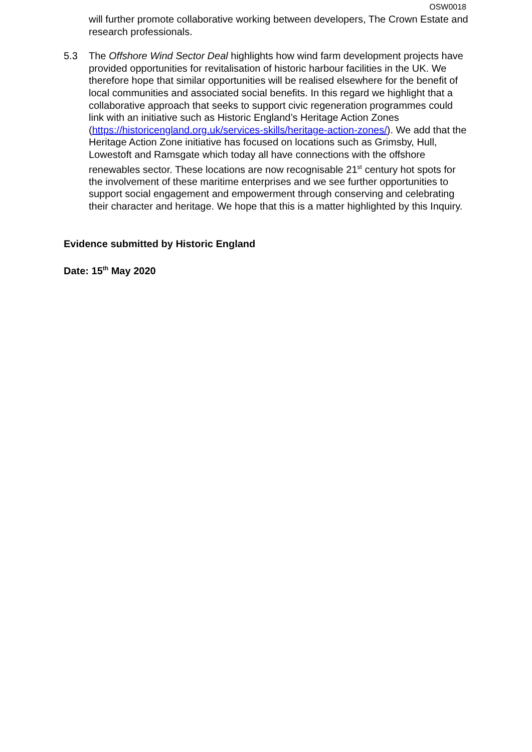OSW0018
will further promote collaborative working between developers, The Crown Estate and research professionals.
5.3 The Offshore Wind Sector Deal highlights how wind farm development projects have provided opportunities for revitalisation of historic harbour facilities in the UK. We therefore hope that similar opportunities will be realised elsewhere for the benefit of local communities and associated social benefits. In this regard we highlight that a collaborative approach that seeks to support civic regeneration programmes could link with an initiative such as Historic England’s Heritage Action Zones (https://historicengland.org.uk/services-skills/heritage-action-zones/). We add that the Heritage Action Zone initiative has focused on locations such as Grimsby, Hull, Lowestoft and Ramsgate which today all have connections with the offshore renewables sector. These locations are now recognisable 21<sup>st</sup> century hot spots for the involvement of these maritime enterprises and we see further opportunities to support social engagement and empowerment through conserving and celebrating their character and heritage. We hope that this is a matter highlighted by this Inquiry.
Evidence submitted by Historic England
Date: 15<sup>th</sup> May 2020